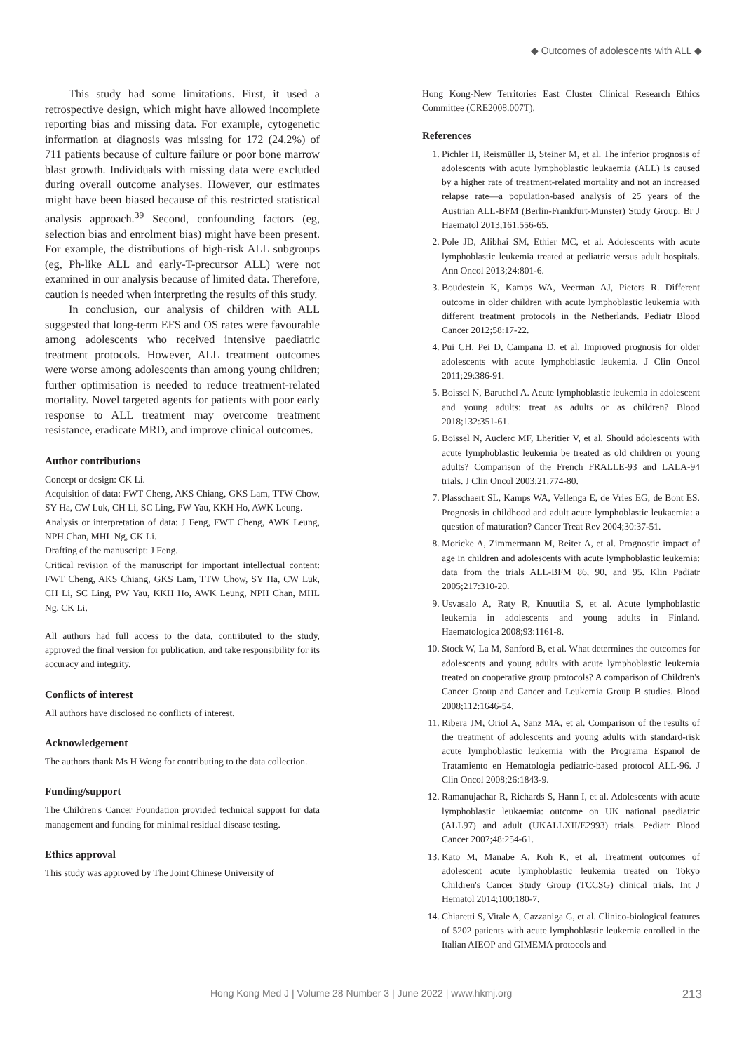◆ Outcomes of adolescents with ALL ◆
This study had some limitations. First, it used a retrospective design, which might have allowed incomplete reporting bias and missing data. For example, cytogenetic information at diagnosis was missing for 172 (24.2%) of 711 patients because of culture failure or poor bone marrow blast growth. Individuals with missing data were excluded during overall outcome analyses. However, our estimates might have been biased because of this restricted statistical analysis approach.<sup>39</sup> Second, confounding factors (eg, selection bias and enrolment bias) might have been present. For example, the distributions of high-risk ALL subgroups (eg, Ph-like ALL and early-T-precursor ALL) were not examined in our analysis because of limited data. Therefore, caution is needed when interpreting the results of this study.
In conclusion, our analysis of children with ALL suggested that long-term EFS and OS rates were favourable among adolescents who received intensive paediatric treatment protocols. However, ALL treatment outcomes were worse among adolescents than among young children; further optimisation is needed to reduce treatment-related mortality. Novel targeted agents for patients with poor early response to ALL treatment may overcome treatment resistance, eradicate MRD, and improve clinical outcomes.
Author contributions
Concept or design: CK Li.
Acquisition of data: FWT Cheng, AKS Chiang, GKS Lam, TTW Chow, SY Ha, CW Luk, CH Li, SC Ling, PW Yau, KKH Ho, AWK Leung.
Analysis or interpretation of data: J Feng, FWT Cheng, AWK Leung, NPH Chan, MHL Ng, CK Li.
Drafting of the manuscript: J Feng.
Critical revision of the manuscript for important intellectual content: FWT Cheng, AKS Chiang, GKS Lam, TTW Chow, SY Ha, CW Luk, CH Li, SC Ling, PW Yau, KKH Ho, AWK Leung, NPH Chan, MHL Ng, CK Li.
All authors had full access to the data, contributed to the study, approved the final version for publication, and take responsibility for its accuracy and integrity.
Conflicts of interest
All authors have disclosed no conflicts of interest.
Acknowledgement
The authors thank Ms H Wong for contributing to the data collection.
Funding/support
The Children's Cancer Foundation provided technical support for data management and funding for minimal residual disease testing.
Ethics approval
This study was approved by The Joint Chinese University of
Hong Kong-New Territories East Cluster Clinical Research Ethics Committee (CRE2008.007T).
References
1. Pichler H, Reismüller B, Steiner M, et al. The inferior prognosis of adolescents with acute lymphoblastic leukaemia (ALL) is caused by a higher rate of treatment-related mortality and not an increased relapse rate—a population-based analysis of 25 years of the Austrian ALL-BFM (Berlin-Frankfurt-Munster) Study Group. Br J Haematol 2013;161:556-65.
2. Pole JD, Alibhai SM, Ethier MC, et al. Adolescents with acute lymphoblastic leukemia treated at pediatric versus adult hospitals. Ann Oncol 2013;24:801-6.
3. Boudestein K, Kamps WA, Veerman AJ, Pieters R. Different outcome in older children with acute lymphoblastic leukemia with different treatment protocols in the Netherlands. Pediatr Blood Cancer 2012;58:17-22.
4. Pui CH, Pei D, Campana D, et al. Improved prognosis for older adolescents with acute lymphoblastic leukemia. J Clin Oncol 2011;29:386-91.
5. Boissel N, Baruchel A. Acute lymphoblastic leukemia in adolescent and young adults: treat as adults or as children? Blood 2018;132:351-61.
6. Boissel N, Auclerc MF, Lheritier V, et al. Should adolescents with acute lymphoblastic leukemia be treated as old children or young adults? Comparison of the French FRALLE-93 and LALA-94 trials. J Clin Oncol 2003;21:774-80.
7. Plasschaert SL, Kamps WA, Vellenga E, de Vries EG, de Bont ES. Prognosis in childhood and adult acute lymphoblastic leukaemia: a question of maturation? Cancer Treat Rev 2004;30:37-51.
8. Moricke A, Zimmermann M, Reiter A, et al. Prognostic impact of age in children and adolescents with acute lymphoblastic leukemia: data from the trials ALL-BFM 86, 90, and 95. Klin Padiatr 2005;217:310-20.
9. Usvasalo A, Raty R, Knuutila S, et al. Acute lymphoblastic leukemia in adolescents and young adults in Finland. Haematologica 2008;93:1161-8.
10. Stock W, La M, Sanford B, et al. What determines the outcomes for adolescents and young adults with acute lymphoblastic leukemia treated on cooperative group protocols? A comparison of Children's Cancer Group and Cancer and Leukemia Group B studies. Blood 2008;112:1646-54.
11. Ribera JM, Oriol A, Sanz MA, et al. Comparison of the results of the treatment of adolescents and young adults with standard-risk acute lymphoblastic leukemia with the Programa Espanol de Tratamiento en Hematologia pediatric-based protocol ALL-96. J Clin Oncol 2008;26:1843-9.
12. Ramanujachar R, Richards S, Hann I, et al. Adolescents with acute lymphoblastic leukaemia: outcome on UK national paediatric (ALL97) and adult (UKALLXII/E2993) trials. Pediatr Blood Cancer 2007;48:254-61.
13. Kato M, Manabe A, Koh K, et al. Treatment outcomes of adolescent acute lymphoblastic leukemia treated on Tokyo Children's Cancer Study Group (TCCSG) clinical trials. Int J Hematol 2014;100:180-7.
14. Chiaretti S, Vitale A, Cazzaniga G, et al. Clinico-biological features of 5202 patients with acute lymphoblastic leukemia enrolled in the Italian AIEOP and GIMEMA protocols and
Hong Kong Med J | Volume 28 Number 3 | June 2022 | www.hkmj.org 213